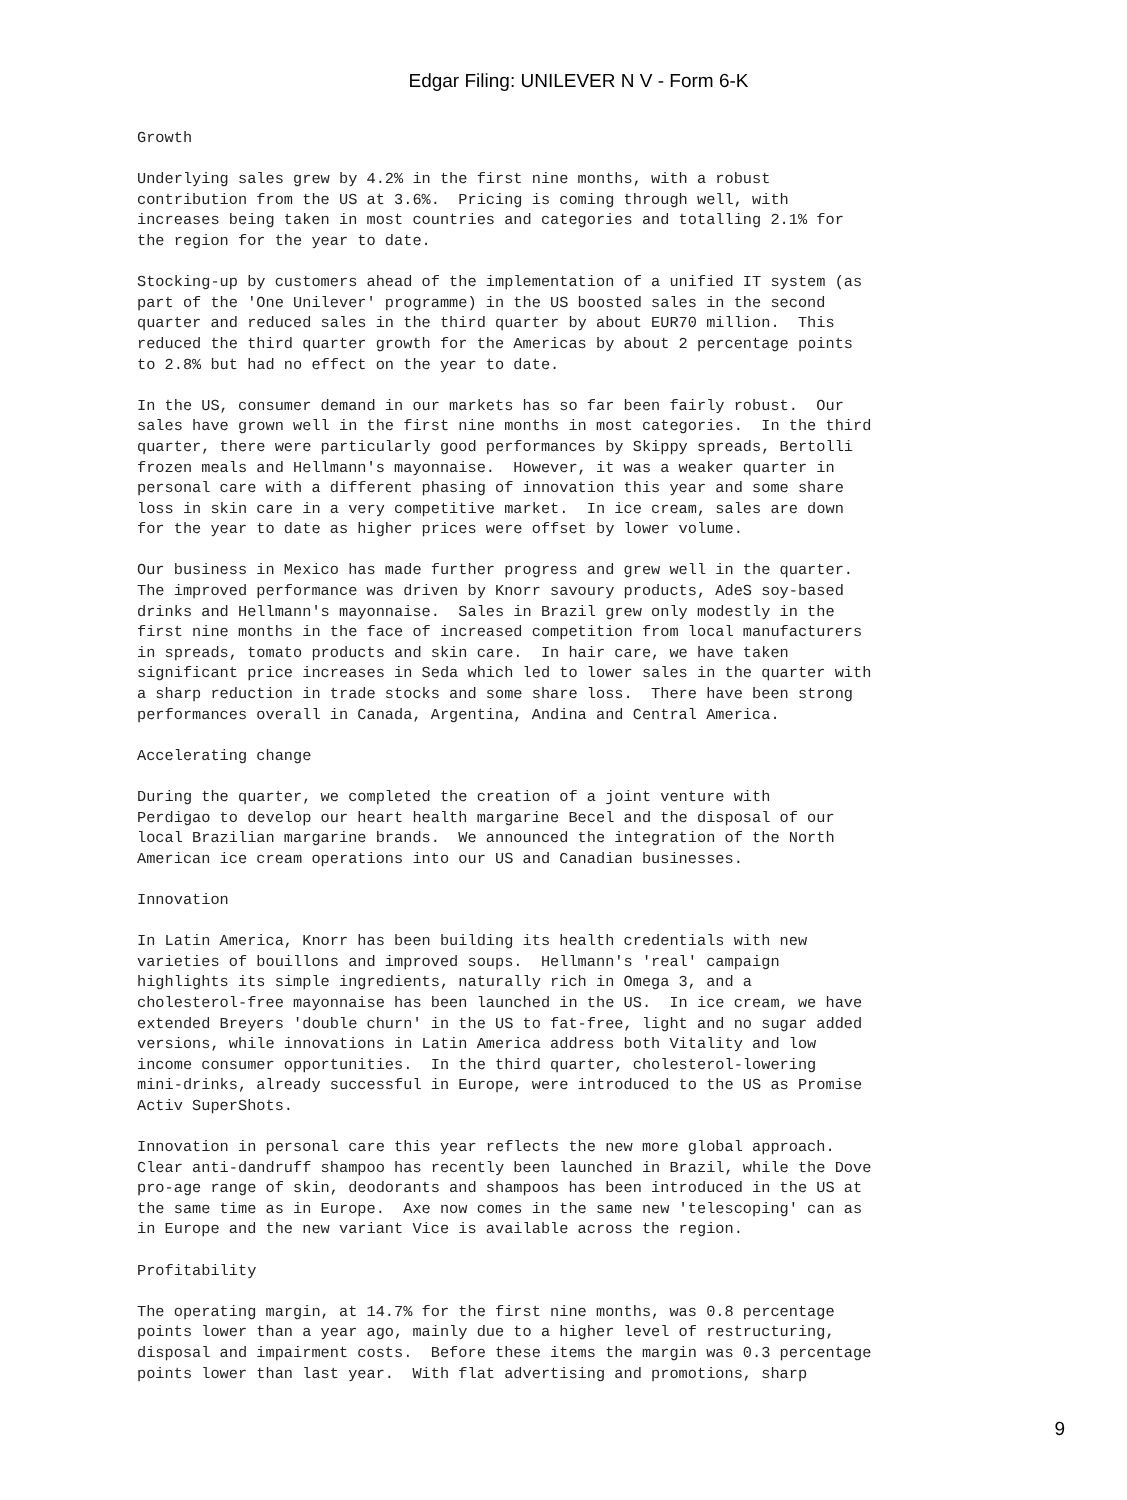Edgar Filing: UNILEVER N V - Form 6-K
Growth

Underlying sales grew by 4.2% in the first nine months, with a robust
contribution from the US at 3.6%.  Pricing is coming through well, with
increases being taken in most countries and categories and totalling 2.1% for
the region for the year to date.

Stocking-up by customers ahead of the implementation of a unified IT system (as
part of the 'One Unilever' programme) in the US boosted sales in the second
quarter and reduced sales in the third quarter by about EUR70 million.  This
reduced the third quarter growth for the Americas by about 2 percentage points
to 2.8% but had no effect on the year to date.

In the US, consumer demand in our markets has so far been fairly robust.  Our
sales have grown well in the first nine months in most categories.  In the third
quarter, there were particularly good performances by Skippy spreads, Bertolli
frozen meals and Hellmann's mayonnaise.  However, it was a weaker quarter in
personal care with a different phasing of innovation this year and some share
loss in skin care in a very competitive market.  In ice cream, sales are down
for the year to date as higher prices were offset by lower volume.

Our business in Mexico has made further progress and grew well in the quarter.
The improved performance was driven by Knorr savoury products, AdeS soy-based
drinks and Hellmann's mayonnaise.  Sales in Brazil grew only modestly in the
first nine months in the face of increased competition from local manufacturers
in spreads, tomato products and skin care.  In hair care, we have taken
significant price increases in Seda which led to lower sales in the quarter with
a sharp reduction in trade stocks and some share loss.  There have been strong
performances overall in Canada, Argentina, Andina and Central America.

Accelerating change

During the quarter, we completed the creation of a joint venture with
Perdigao to develop our heart health margarine Becel and the disposal of our
local Brazilian margarine brands.  We announced the integration of the North
American ice cream operations into our US and Canadian businesses.

Innovation

In Latin America, Knorr has been building its health credentials with new
varieties of bouillons and improved soups.  Hellmann's 'real' campaign
highlights its simple ingredients, naturally rich in Omega 3, and a
cholesterol-free mayonnaise has been launched in the US.  In ice cream, we have
extended Breyers 'double churn' in the US to fat-free, light and no sugar added
versions, while innovations in Latin America address both Vitality and low
income consumer opportunities.  In the third quarter, cholesterol-lowering
mini-drinks, already successful in Europe, were introduced to the US as Promise
Activ SuperShots.

Innovation in personal care this year reflects the new more global approach.
Clear anti-dandruff shampoo has recently been launched in Brazil, while the Dove
pro-age range of skin, deodorants and shampoos has been introduced in the US at
the same time as in Europe.  Axe now comes in the same new 'telescoping' can as
in Europe and the new variant Vice is available across the region.

Profitability

The operating margin, at 14.7% for the first nine months, was 0.8 percentage
points lower than a year ago, mainly due to a higher level of restructuring,
disposal and impairment costs.  Before these items the margin was 0.3 percentage
points lower than last year.  With flat advertising and promotions, sharp
9